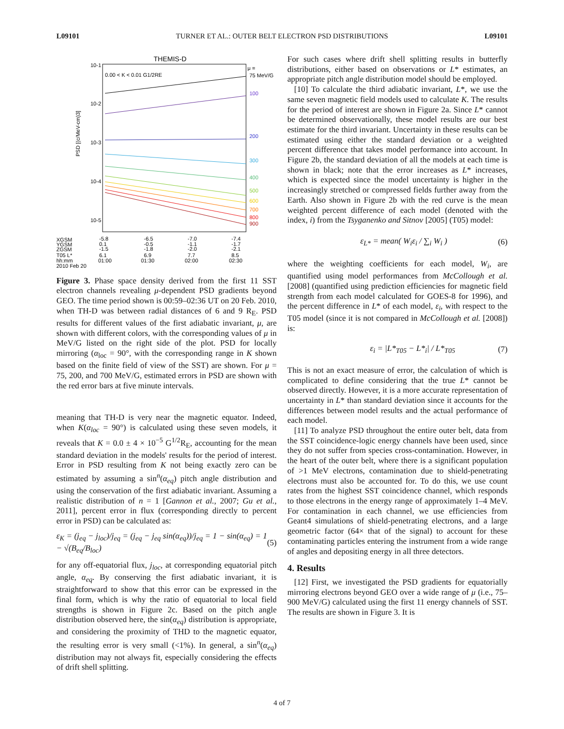L09101 TURNER ET AL.: OUTER BELT ELECTRON PSD DISTRIBUTIONS L09101
THEMIS-D
0.00 < K < 0.01 G1/2RE
10-1
10-2
10-3
10-4
10-5
μ =
75 MeV/G
100
200
300
400
500
600
700
800
900
XGSM
YGSM
ZGSM
T05 L*
hh:mm
2010 Feb 20
-5.8
0.1
-1.5
6.1
01:00
-6.5
-0.5
-1.8
6.9
01:30
-7.0
-1.1
-2.0
7.7
02:00
-7.4
-1.7
-2.1
8.5
02:30
PSD [(c/MeV-cm)3]
Figure 3. Phase space density derived from the first 11 SST electron channels revealing μ-dependent PSD gradients beyond GEO. The time period shown is 00:59–02:36 UT on 20 Feb. 2010, when TH-D was between radial distances of 6 and 9 R<sub>E</sub>. PSD results for different values of the first adiabatic invariant, μ, are shown with different colors, with the corresponding values of μ in MeV/G listed on the right side of the plot. PSD for locally mirroring (α<sub>loc</sub> = 90°, with the corresponding range in K shown based on the finite field of view of the SST) are shown. For μ = 75, 200, and 700 MeV/G, estimated errors in PSD are shown with the red error bars at five minute intervals.
meaning that TH-D is very near the magnetic equator. Indeed, when K(α<sub>loc</sub> = 90°) is calculated using these seven models, it reveals that K = 0.0 ± 4 × 10<sup>−5</sup> G<sup>1/2</sup>R<sub>E</sub>, accounting for the mean standard deviation in the models' results for the period of interest. Error in PSD resulting from K not being exactly zero can be estimated by assuming a sin<sup>n</sup>(α<sub>eq</sub>) pitch angle distribution and using the conservation of the first adiabatic invariant. Assuming a realistic distribution of n = 1 [Gannon et al., 2007; Gu et al., 2011], percent error in flux (corresponding directly to percent error in PSD) can be calculated as:
ε<sub>K</sub> = (j<sub>eq</sub> − j<sub>loc</sub>)/j<sub>eq</sub> = (j<sub>eq</sub> − j<sub>eq</sub> sin(α<sub>eq</sub>))/j<sub>eq</sub> = 1 − sin(α<sub>eq</sub>) = 1 − √(B<sub>eq</sub>/B<sub>loc</sub>) (5)
for any off-equatorial flux, j<sub>loc</sub>, at corresponding equatorial pitch angle, α<sub>eq</sub>. By conserving the first adiabatic invariant, it is straightforward to show that this error can be expressed in the final form, which is why the ratio of equatorial to local field strengths is shown in Figure 2c. Based on the pitch angle distribution observed here, the sin(α<sub>eq</sub>) distribution is appropriate, and considering the proximity of THD to the magnetic equator, the resulting error is very small (<1%). In general, a sin<sup>n</sup>(α<sub>eq</sub>) distribution may not always fit, especially considering the effects of drift shell splitting.
For such cases where drift shell splitting results in butterfly distributions, either based on observations or L* estimates, an appropriate pitch angle distribution model should be employed.
[10] To calculate the third adiabatic invariant, L*, we use the same seven magnetic field models used to calculate K. The results for the period of interest are shown in Figure 2a. Since L* cannot be determined observationally, these model results are our best estimate for the third invariant. Uncertainty in these results can be estimated using either the standard deviation or a weighted percent difference that takes model performance into account. In Figure 2b, the standard deviation of all the models at each time is shown in black; note that the error increases as L* increases, which is expected since the model uncertainty is higher in the increasingly stretched or compressed fields further away from the Earth. Also shown in Figure 2b with the red curve is the mean weighted percent difference of each model (denoted with the index, i) from the Tsyganenko and Sitnov [2005] (T05) model:
ε<sub>L*</sub> = mean( W<sub>i</sub>ε<sub>i</sub> / ∑<sub>i</sub> W<sub>i</sub> ) (6)
where the weighting coefficients for each model, W<sub>i</sub>, are quantified using model performances from McCollough et al. [2008] (quantified using prediction efficiencies for magnetic field strength from each model calculated for GOES-8 for 1996), and the percent difference in L* of each model, ε<sub>i</sub>, with respect to the T05 model (since it is not compared in McCollough et al. [2008]) is:
ε<sub>i</sub> = |L*<sub>T05</sub> − L*<sub>i</sub>| / L*<sub>T05</sub> (7)
This is not an exact measure of error, the calculation of which is complicated to define considering that the true L* cannot be observed directly. However, it is a more accurate representation of uncertainty in L* than standard deviation since it accounts for the differences between model results and the actual performance of each model.
[11] To analyze PSD throughout the entire outer belt, data from the SST coincidence-logic energy channels have been used, since they do not suffer from species cross-contamination. However, in the heart of the outer belt, where there is a significant population of >1 MeV electrons, contamination due to shield-penetrating electrons must also be accounted for. To do this, we use count rates from the highest SST coincidence channel, which responds to those electrons in the energy range of approximately 1–4 MeV. For contamination in each channel, we use efficiencies from Geant4 simulations of shield-penetrating electrons, and a large geometric factor (64× that of the signal) to account for these contaminating particles entering the instrument from a wide range of angles and depositing energy in all three detectors.
4. Results
[12] First, we investigated the PSD gradients for equatorially mirroring electrons beyond GEO over a wide range of μ (i.e., 75–900 MeV/G) calculated using the first 11 energy channels of SST. The results are shown in Figure 3. It is
4 of 7